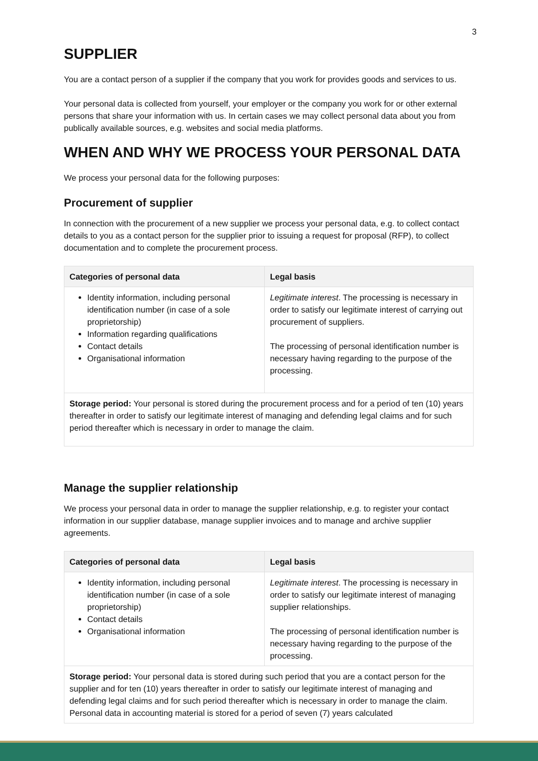3
SUPPLIER
You are a contact person of a supplier if the company that you work for provides goods and services to us.
Your personal data is collected from yourself, your employer or the company you work for or other external persons that share your information with us. In certain cases we may collect personal data about you from publically available sources, e.g. websites and social media platforms.
WHEN AND WHY WE PROCESS YOUR PERSONAL DATA
We process your personal data for the following purposes:
Procurement of supplier
In connection with the procurement of a new supplier we process your personal data, e.g. to collect contact details to you as a contact person for the supplier prior to issuing a request for proposal (RFP), to collect documentation and to complete the procurement process.
| Categories of personal data | Legal basis |
| --- | --- |
| Identity information, including personal identification number (in case of a sole proprietorship) Information regarding qualifications Contact details Organisational information | Legitimate interest . The processing is necessary in order to satisfy our legitimate interest of carrying out procurement of suppliers. The processing of personal identification number is necessary having regarding to the purpose of the processing. |
| Storage period: Your personal is stored during the procurement process and for a period of ten (10) years thereafter in order to satisfy our legitimate interest of managing and defending legal claims and for such period thereafter which is necessary in order to manage the claim. | |
Manage the supplier relationship
We process your personal data in order to manage the supplier relationship, e.g. to register your contact information in our supplier database, manage supplier invoices and to manage and archive supplier agreements.
| Categories of personal data | Legal basis |
| --- | --- |
| Identity information, including personal identification number (in case of a sole proprietorship) Contact details Organisational information | Legitimate interest . The processing is necessary in order to satisfy our legitimate interest of managing supplier relationships. The processing of personal identification number is necessary having regarding to the purpose of the processing. |
| Storage period: Your personal data is stored during such period that you are a contact person for the supplier and for ten (10) years thereafter in order to satisfy our legitimate interest of managing and defending legal claims and for such period thereafter which is necessary in order to manage the claim. Personal data in accounting material is stored for a period of seven (7) years calculated | |